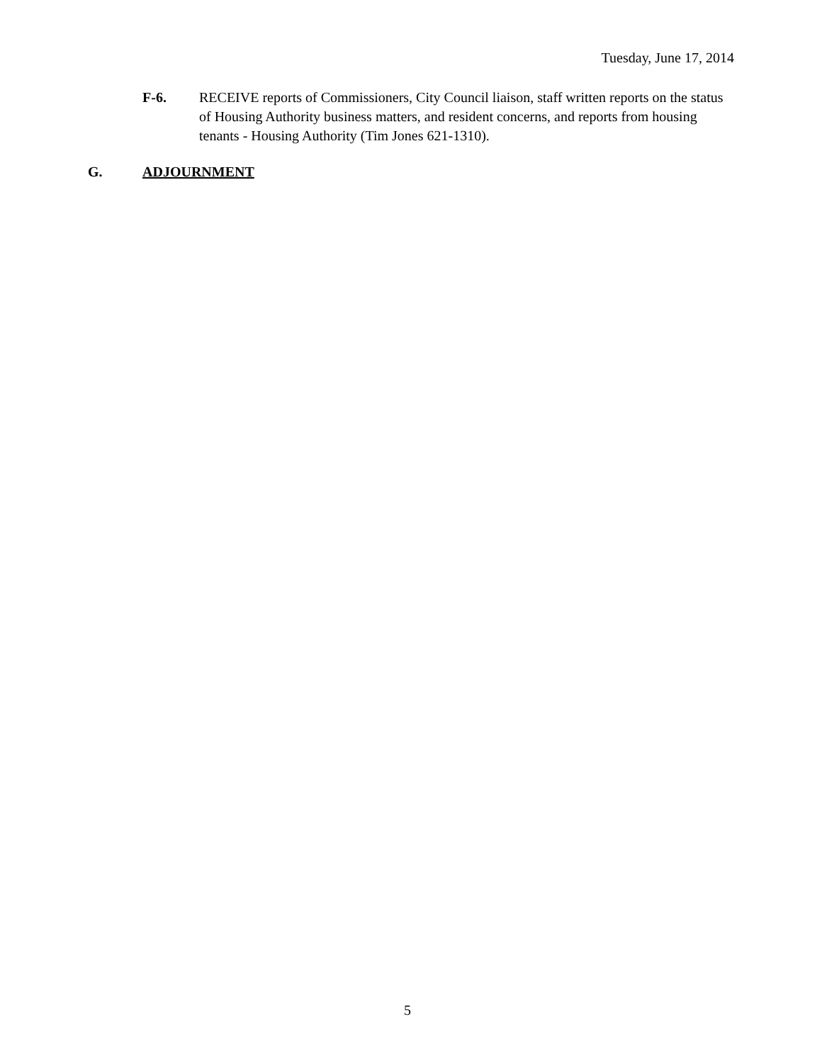Tuesday, June 17, 2014
F-6. RECEIVE reports of Commissioners, City Council liaison, staff written reports on the status of Housing Authority business matters, and resident concerns, and reports from housing tenants - Housing Authority (Tim Jones 621-1310).
G. ADJOURNMENT
5